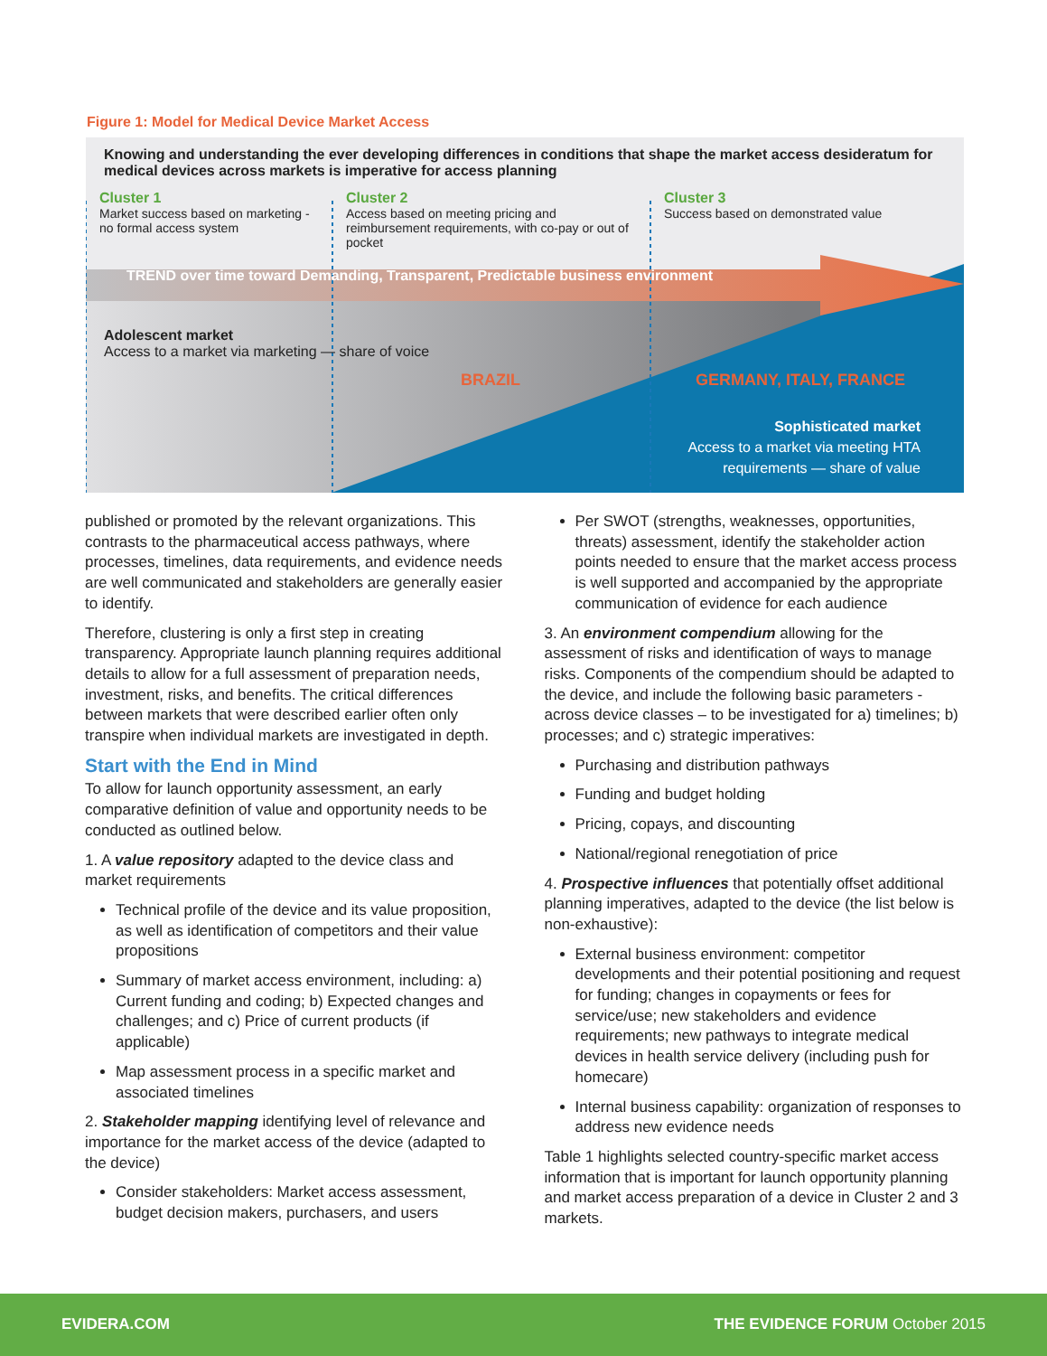Figure 1: Model for Medical Device Market Access
Knowing and understanding the ever developing differences in conditions that shape the market access desideratum for medical devices across markets is imperative for access planning
Cluster 1
Market success based on marketing - no formal access system
Cluster 2
Access based on meeting pricing and reimbursement requirements, with co-pay or out of pocket
Cluster 3
Success based on demonstrated value
TREND over time toward Demanding, Transparent, Predictable business environment
Adolescent market
Access to a market via marketing — share of voice
BRAZIL GERMANY, ITALY, FRANCE
Sophisticated market
Access to a market via meeting HTA
requirements — share of value
published or promoted by the relevant organizations. This contrasts to the pharmaceutical access pathways, where processes, timelines, data requirements, and evidence needs are well communicated and stakeholders are generally easier to identify.
Therefore, clustering is only a first step in creating transparency. Appropriate launch planning requires additional details to allow for a full assessment of preparation needs, investment, risks, and benefits. The critical differences between markets that were described earlier often only transpire when individual markets are investigated in depth.
Start with the End in Mind
To allow for launch opportunity assessment, an early comparative definition of value and opportunity needs to be conducted as outlined below.
1. A value repository adapted to the device class and market requirements
Technical profile of the device and its value proposition, as well as identification of competitors and their value propositions
Summary of market access environment, including: a) Current funding and coding; b) Expected changes and challenges; and c) Price of current products (if applicable)
Map assessment process in a specific market and associated timelines
2. Stakeholder mapping identifying level of relevance and importance for the market access of the device (adapted to the device)
Consider stakeholders: Market access assessment, budget decision makers, purchasers, and users
Per SWOT (strengths, weaknesses, opportunities, threats) assessment, identify the stakeholder action points needed to ensure that the market access process is well supported and accompanied by the appropriate communication of evidence for each audience
3. An environment compendium allowing for the assessment of risks and identification of ways to manage risks. Components of the compendium should be adapted to the device, and include the following basic parameters - across device classes – to be investigated for a) timelines; b) processes; and c) strategic imperatives:
Purchasing and distribution pathways
Funding and budget holding
Pricing, copays, and discounting
National/regional renegotiation of price
4. Prospective influences that potentially offset additional planning imperatives, adapted to the device (the list below is non-exhaustive):
External business environment: competitor developments and their potential positioning and request for funding; changes in copayments or fees for service/use; new stakeholders and evidence requirements; new pathways to integrate medical devices in health service delivery (including push for homecare)
Internal business capability: organization of responses to address new evidence needs
Table 1 highlights selected country-specific market access information that is important for launch opportunity planning and market access preparation of a device in Cluster 2 and 3 markets.
EVIDERA.COM THE EVIDENCE FORUM October 2015